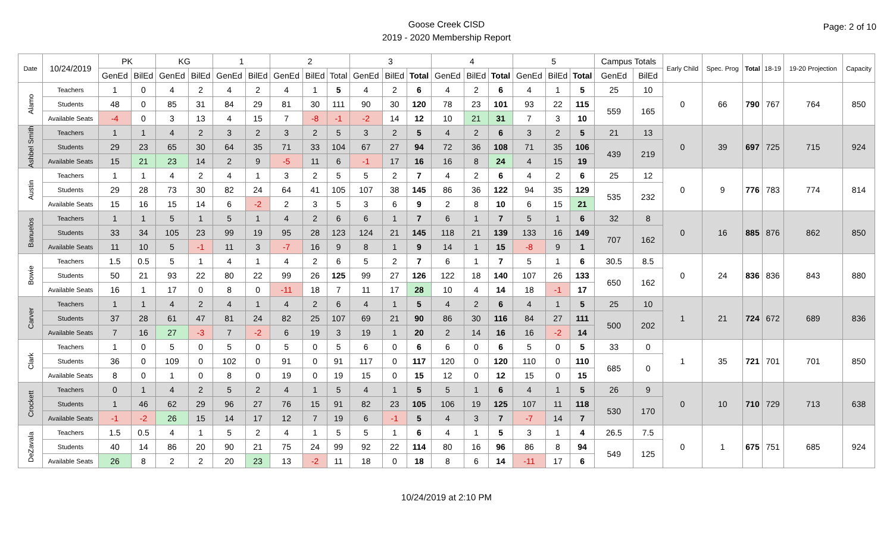Goose Creek CISD
2019 - 2020 Membership Report
Page: 2 of 10
| Date | 10/24/2019 | PK | | KG | | 1 | | 2 | | | 3 | | | 4 | | | 5 | | | Campus Totals | | Early Child | Spec. Prog | Total | 18-19 | 19-20 Projection | Capacity |
| --- | --- | --- | --- | --- | --- | --- | --- | --- | --- | --- | --- | --- | --- | --- | --- | --- | --- | --- | --- | --- | --- | --- | --- | --- | --- | --- | --- |
| | | GenEd | BilEd | GenEd | BilEd | GenEd | BilEd | GenEd | BilEd | Total | GenEd | BilEd | Total | GenEd | BilEd | Total | GenEd | BilEd | Total | GenEd | BilEd | | | | | | |
| Alamo | Teachers | 1 | 0 | 4 | 2 | 4 | 2 | 4 | 1 | 5 | 4 | 2 | 6 | 4 | 2 | 6 | 4 | 1 | 5 | 25 | 10 | 0 | 66 | 790 | 767 | 764 | 850 |
| | Students | 48 | 0 | 85 | 31 | 84 | 29 | 81 | 30 | 111 | 90 | 30 | 120 | 78 | 23 | 101 | 93 | 22 | 115 | 559 | 165 | | | | | | |
| | Available Seats | -4 | 0 | 3 | 13 | 4 | 15 | 7 | -8 | -1 | -2 | 14 | 12 | 10 | 21 | 31 | 7 | 3 | 10 | | | | | | | | |
| Ashbel Smith | Teachers | 1 | 1 | 4 | 2 | 3 | 2 | 3 | 2 | 5 | 3 | 2 | 5 | 4 | 2 | 6 | 3 | 2 | 5 | 21 | 13 | 0 | 39 | 697 | 725 | 715 | 924 |
| | Students | 29 | 23 | 65 | 30 | 64 | 35 | 71 | 33 | 104 | 67 | 27 | 94 | 72 | 36 | 108 | 71 | 35 | 106 | 439 | 219 | | | | | | |
| | Available Seats | 15 | 21 | 23 | 14 | 2 | 9 | -5 | 11 | 6 | -1 | 17 | 16 | 16 | 8 | 24 | 4 | 15 | 19 | | | | | | | | |
| Austin | Teachers | 1 | 1 | 4 | 2 | 4 | 1 | 3 | 2 | 5 | 5 | 2 | 7 | 4 | 2 | 6 | 4 | 2 | 6 | 25 | 12 | 0 | 9 | 776 | 783 | 774 | 814 |
| | Students | 29 | 28 | 73 | 30 | 82 | 24 | 64 | 41 | 105 | 107 | 38 | 145 | 86 | 36 | 122 | 94 | 35 | 129 | 535 | 232 | | | | | | |
| | Available Seats | 15 | 16 | 15 | 14 | 6 | -2 | 2 | 3 | 5 | 3 | 6 | 9 | 2 | 8 | 10 | 6 | 15 | 21 | | | | | | | | |
| Banuelos | Teachers | 1 | 1 | 5 | 1 | 5 | 1 | 4 | 2 | 6 | 6 | 1 | 7 | 6 | 1 | 7 | 5 | 1 | 6 | 32 | 8 | 0 | 16 | 885 | 876 | 862 | 850 |
| | Students | 33 | 34 | 105 | 23 | 99 | 19 | 95 | 28 | 123 | 124 | 21 | 145 | 118 | 21 | 139 | 133 | 16 | 149 | 707 | 162 | | | | | | |
| | Available Seats | 11 | 10 | 5 | -1 | 11 | 3 | -7 | 16 | 9 | 8 | 1 | 9 | 14 | 1 | 15 | -8 | 9 | 1 | | | | | | | | |
| Bowie | Teachers | 1.5 | 0.5 | 5 | 1 | 4 | 1 | 4 | 2 | 6 | 5 | 2 | 7 | 6 | 1 | 7 | 5 | 1 | 6 | 30.5 | 8.5 | 0 | 24 | 836 | 836 | 843 | 880 |
| | Students | 50 | 21 | 93 | 22 | 80 | 22 | 99 | 26 | 125 | 99 | 27 | 126 | 122 | 18 | 140 | 107 | 26 | 133 | 650 | 162 | | | | | | |
| | Available Seats | 16 | 1 | 17 | 0 | 8 | 0 | -11 | 18 | 7 | 11 | 17 | 28 | 10 | 4 | 14 | 18 | -1 | 17 | | | | | | | | |
| Carver | Teachers | 1 | 1 | 4 | 2 | 4 | 1 | 4 | 2 | 6 | 4 | 1 | 5 | 4 | 2 | 6 | 4 | 1 | 5 | 25 | 10 | 1 | 21 | 724 | 672 | 689 | 836 |
| | Students | 37 | 28 | 61 | 47 | 81 | 24 | 82 | 25 | 107 | 69 | 21 | 90 | 86 | 30 | 116 | 84 | 27 | 111 | 500 | 202 | | | | | | |
| | Available Seats | 7 | 16 | 27 | -3 | 7 | -2 | 6 | 19 | 3 | 19 | 1 | 20 | 2 | 14 | 16 | 16 | -2 | 14 | | | | | | | | |
| Clark | Teachers | 1 | 0 | 5 | 0 | 5 | 0 | 5 | 0 | 5 | 6 | 0 | 6 | 6 | 0 | 6 | 5 | 0 | 5 | 33 | 0 | 1 | 35 | 721 | 701 | 701 | 850 |
| | Students | 36 | 0 | 109 | 0 | 102 | 0 | 91 | 0 | 91 | 117 | 0 | 117 | 120 | 0 | 120 | 110 | 0 | 110 | 685 | 0 | | | | | | |
| | Available Seats | 8 | 0 | 1 | 0 | 8 | 0 | 19 | 0 | 19 | 15 | 0 | 15 | 12 | 0 | 12 | 15 | 0 | 15 | | | | | | | | |
| Crockett | Teachers | 0 | 1 | 4 | 2 | 5 | 2 | 4 | 1 | 5 | 4 | 1 | 5 | 5 | 1 | 6 | 4 | 1 | 5 | 26 | 9 | 0 | 10 | 710 | 729 | 713 | 638 |
| | Students | 1 | 46 | 62 | 29 | 96 | 27 | 76 | 15 | 91 | 82 | 23 | 105 | 106 | 19 | 125 | 107 | 11 | 118 | 530 | 170 | | | | | | |
| | Available Seats | -1 | -2 | 26 | 15 | 14 | 17 | 12 | 7 | 19 | 6 | -1 | 5 | 4 | 3 | 7 | -7 | 14 | 7 | | | | | | | | |
| DeZavala | Teachers | 1.5 | 0.5 | 4 | 1 | 5 | 2 | 4 | 1 | 5 | 5 | 1 | 6 | 4 | 1 | 5 | 3 | 1 | 4 | 26.5 | 7.5 | 0 | 1 | 675 | 751 | 685 | 924 |
| | Students | 40 | 14 | 86 | 20 | 90 | 21 | 75 | 24 | 99 | 92 | 22 | 114 | 80 | 16 | 96 | 86 | 8 | 94 | 549 | 125 | | | | | | |
| | Available Seats | 26 | 8 | 2 | 2 | 20 | 23 | 13 | -2 | 11 | 18 | 0 | 18 | 8 | 6 | 14 | -11 | 17 | 6 | | | | | | | | |
10/24/2019 at 2:10 PM